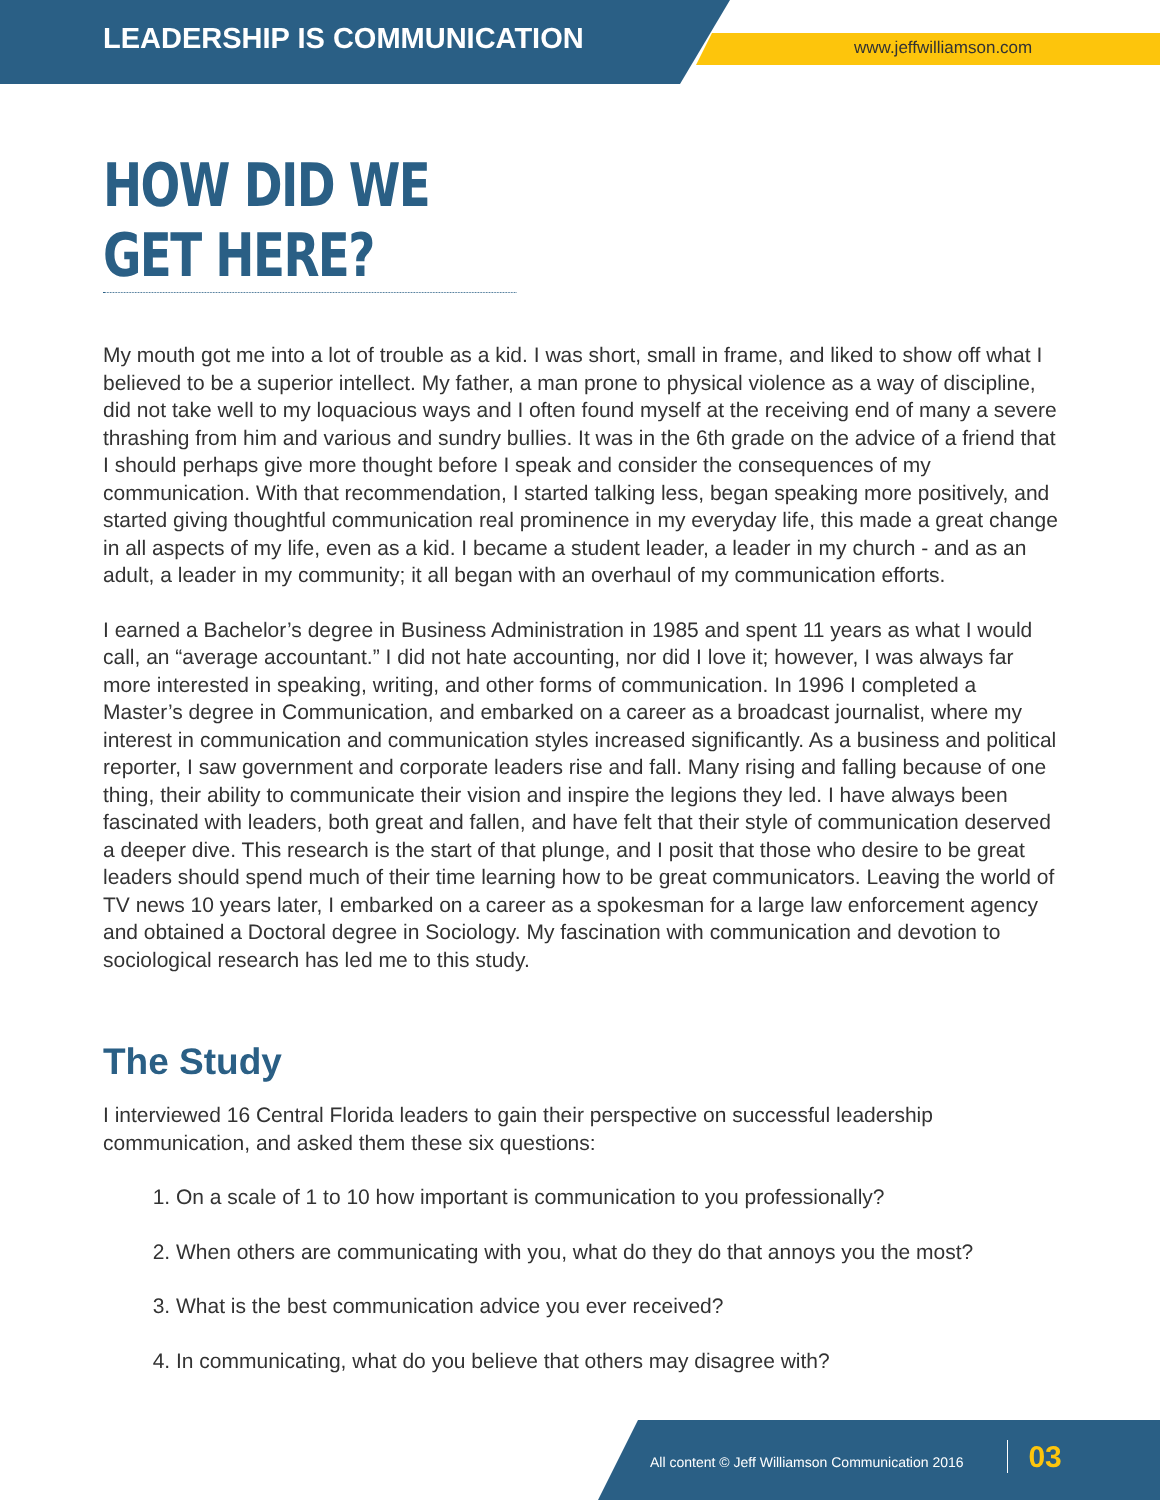LEADERSHIP IS COMMUNICATION www.jeffwilliamson.com
HOW DID WE GET HERE?
My mouth got me into a lot of trouble as a kid. I was short, small in frame, and liked to show off what I believed to be a superior intellect. My father, a man prone to physical violence as a way of discipline, did not take well to my loquacious ways and I often found myself at the receiving end of many a severe thrashing from him and various and sundry bullies. It was in the 6th grade on the advice of a friend that I should perhaps give more thought before I speak and consider the consequences of my communication. With that recommendation, I started talking less, began speaking more positively, and started giving thoughtful communication real prominence in my everyday life, this made a great change in all aspects of my life, even as a kid. I became a student leader, a leader in my church - and as an adult, a leader in my community; it all began with an overhaul of my communication efforts.
I earned a Bachelor’s degree in Business Administration in 1985 and spent 11 years as what I would call, an “average accountant.” I did not hate accounting, nor did I love it; however, I was always far more interested in speaking, writing, and other forms of communication. In 1996 I completed a Master’s degree in Communication, and embarked on a career as a broadcast journalist, where my interest in communication and communication styles increased significantly. As a business and political reporter, I saw government and corporate leaders rise and fall. Many rising and falling because of one thing, their ability to communicate their vision and inspire the legions they led. I have always been fascinated with leaders, both great and fallen, and have felt that their style of communication deserved a deeper dive. This research is the start of that plunge, and I posit that those who desire to be great leaders should spend much of their time learning how to be great communicators. Leaving the world of TV news 10 years later, I embarked on a career as a spokesman for a large law enforcement agency and obtained a Doctoral degree in Sociology. My fascination with communication and devotion to sociological research has led me to this study.
The Study
I interviewed 16 Central Florida leaders to gain their perspective on successful leadership communication, and asked them these six questions:
1. On a scale of 1 to 10 how important is communication to you professionally?
2. When others are communicating with you, what do they do that annoys you the most?
3. What is the best communication advice you ever received?
4. In communicating, what do you believe that others may disagree with?
All content © Jeff Williamson Communication 2016 03